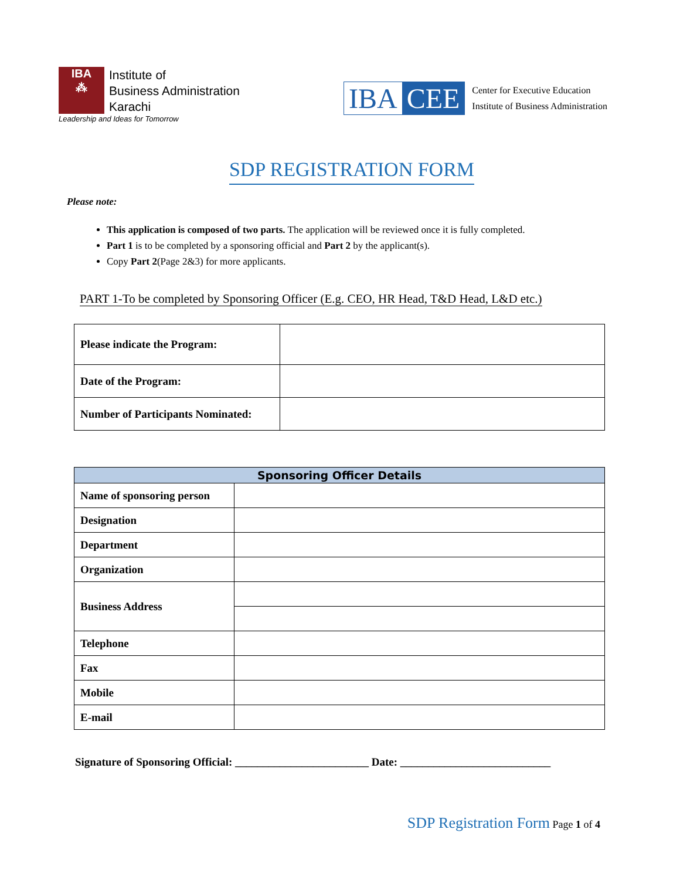IBA
⁂
Institute of
Business Administration
Karachi
Leadership and Ideas for Tomorrow
IBA CEE
Center for Executive Education
Institute of Business Administration
SDP REGISTRATION FORM
Please note:
This application is composed of two parts. The application will be reviewed once it is fully completed.
Part 1 is to be completed by a sponsoring official and Part 2 by the applicant(s).
Copy Part 2(Page 2&3) for more applicants.
PART 1-To be completed by Sponsoring Officer (E.g. CEO, HR Head, T&D Head, L&D etc.)
| Please indicate the Program: | |
| Date of the Program: | |
| Number of Participants Nominated: | |
| Sponsoring Officer Details | |
| --- | --- |
| Name of sponsoring person | |
| Designation | |
| Department | |
| Organization | |
| Business Address | |
| Telephone | |
| Fax | |
| Mobile | |
| E-mail | |
Signature of Sponsoring Official: ________________________ Date: ___________________________
SDP Registration Form Page 1 of 4